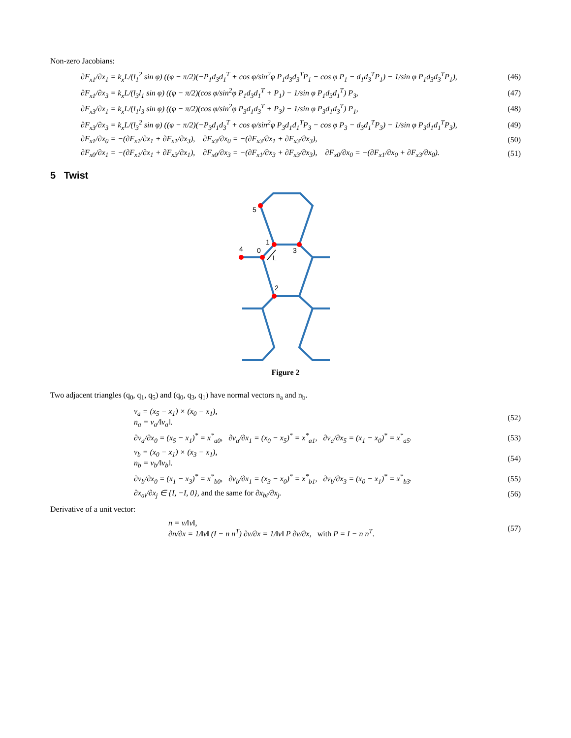Non-zero Jacobians:
∂F<sub>x1</sub>/∂x<sub>1</sub> = k<sub>x</sub>L/(l<sub>1</sub><sup>2</sup> sin φ) ((φ − π/2)(−P<sub>1</sub>d<sub>3</sub>d<sub>1</sub><sup>T</sup> + cos φ/sin<sup>2</sup>φ P<sub>1</sub>d<sub>3</sub>d<sub>3</sub><sup>T</sup>P<sub>1</sub> − cos φ P<sub>1</sub> − d<sub>1</sub>d<sub>3</sub><sup>T</sup>P<sub>1</sub>) − 1/sin φ P<sub>1</sub>d<sub>3</sub>d<sub>3</sub><sup>T</sup>P<sub>1</sub>), (46)
∂F<sub>x1</sub>/∂x<sub>3</sub> = k<sub>x</sub>L/(l<sub>3</sub>l<sub>1</sub> sin φ) ((φ − π/2)(cos φ/sin<sup>2</sup>φ P<sub>1</sub>d<sub>3</sub>d<sub>1</sub><sup>T</sup> + P<sub>1</sub>) − 1/sin φ P<sub>1</sub>d<sub>3</sub>d<sub>1</sub><sup>T</sup>) P<sub>3</sub>, (47)
∂F<sub>x3</sub>/∂x<sub>1</sub> = k<sub>x</sub>L/(l<sub>1</sub>l<sub>3</sub> sin φ) ((φ − π/2)(cos φ/sin<sup>2</sup>φ P<sub>3</sub>d<sub>1</sub>d<sub>3</sub><sup>T</sup> + P<sub>3</sub>) − 1/sin φ P<sub>3</sub>d<sub>1</sub>d<sub>3</sub><sup>T</sup>) P<sub>1</sub>, (48)
∂F<sub>x3</sub>/∂x<sub>3</sub> = k<sub>x</sub>L/(l<sub>3</sub><sup>2</sup> sin φ) ((φ − π/2)(−P<sub>3</sub>d<sub>1</sub>d<sub>3</sub><sup>T</sup> + cos φ/sin<sup>2</sup>φ P<sub>3</sub>d<sub>1</sub>d<sub>1</sub><sup>T</sup>P<sub>3</sub> − cos φ P<sub>3</sub> − d<sub>3</sub>d<sub>1</sub><sup>T</sup>P<sub>3</sub>) − 1/sin φ P<sub>3</sub>d<sub>1</sub>d<sub>1</sub><sup>T</sup>P<sub>3</sub>), (49)
∂F<sub>x1</sub>/∂x<sub>0</sub> = −(∂F<sub>x1</sub>/∂x<sub>1</sub> + ∂F<sub>x1</sub>/∂x<sub>3</sub>), ∂F<sub>x3</sub>/∂x<sub>0</sub> = −(∂F<sub>x3</sub>/∂x<sub>1</sub> + ∂F<sub>x3</sub>/∂x<sub>3</sub>), (50)
∂F<sub>x0</sub>/∂x<sub>1</sub> = −(∂F<sub>x1</sub>/∂x<sub>1</sub> + ∂F<sub>x3</sub>/∂x<sub>1</sub>), ∂F<sub>x0</sub>/∂x<sub>3</sub> = −(∂F<sub>x1</sub>/∂x<sub>3</sub> + ∂F<sub>x3</sub>/∂x<sub>3</sub>), ∂F<sub>x0</sub>/∂x<sub>0</sub> = −(∂F<sub>x1</sub>/∂x<sub>0</sub> + ∂F<sub>x3</sub>/∂x<sub>0</sub>). (51)
5 Twist
5
1
3
0
4
L
2
Figure 2
Two adjacent triangles (q<sub>0</sub>, q<sub>1</sub>, q<sub>5</sub>) and (q<sub>0</sub>, q<sub>3</sub>, q<sub>1</sub>) have normal vectors n<sub>a</sub> and n<sub>b</sub>.
v<sub>a</sub> = (x<sub>5</sub> − x<sub>1</sub>) × (x<sub>0</sub> − x<sub>1</sub>),
n<sub>a</sub> = v<sub>a</sub>/‖v<sub>a</sub>‖. (52)
∂v<sub>a</sub>/∂x<sub>0</sub> = (x<sub>5</sub> − x<sub>1</sub>)<sup>*</sup> = x<sup>*</sup><sub>a0</sub>, ∂v<sub>a</sub>/∂x<sub>1</sub> = (x<sub>0</sub> − x<sub>5</sub>)<sup>*</sup> = x<sup>*</sup><sub>a1</sub>, ∂v<sub>a</sub>/∂x<sub>5</sub> = (x<sub>1</sub> − x<sub>0</sub>)<sup>*</sup> = x<sup>*</sup><sub>a5</sub>. (53)
v<sub>b</sub> = (x<sub>0</sub> − x<sub>1</sub>) × (x<sub>3</sub> − x<sub>1</sub>),
n<sub>b</sub> = v<sub>b</sub>/‖v<sub>b</sub>‖. (54)
∂v<sub>b</sub>/∂x<sub>0</sub> = (x<sub>1</sub> − x<sub>3</sub>)<sup>*</sup> = x<sup>*</sup><sub>b0</sub>, ∂v<sub>b</sub>/∂x<sub>1</sub> = (x<sub>3</sub> − x<sub>0</sub>)<sup>*</sup> = x<sup>*</sup><sub>b1</sub>, ∂v<sub>b</sub>/∂x<sub>3</sub> = (x<sub>0</sub> − x<sub>1</sub>)<sup>*</sup> = x<sup>*</sup><sub>b3</sub>. (55)
∂x<sub>ai</sub>/∂x<sub>j</sub> ∈ {I, −I, 0}, and the same for ∂x<sub>bi</sub>/∂x<sub>j</sub>. (56)
Derivative of a unit vector:
n = v/‖v‖,
∂n/∂x = 1/‖v‖ (I − n n<sup>T</sup>) ∂v/∂x = 1/‖v‖ P ∂v/∂x, with P = I − n n<sup>T</sup>. (57)